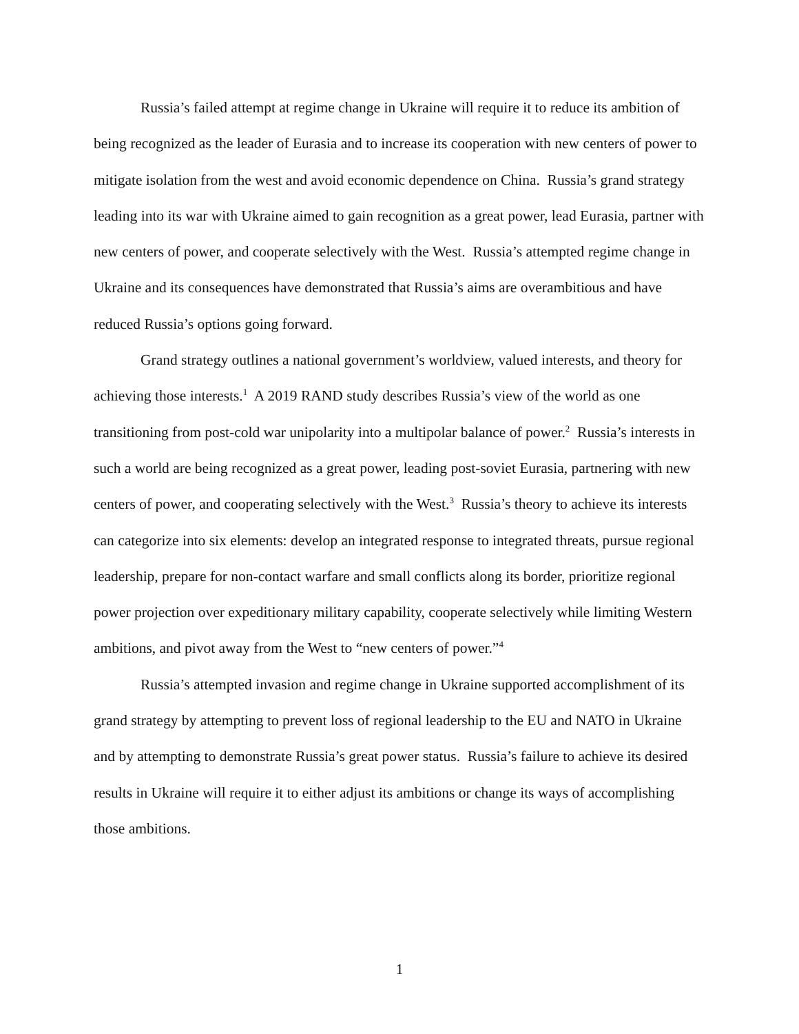Russia’s failed attempt at regime change in Ukraine will require it to reduce its ambition of being recognized as the leader of Eurasia and to increase its cooperation with new centers of power to mitigate isolation from the west and avoid economic dependence on China. Russia’s grand strategy leading into its war with Ukraine aimed to gain recognition as a great power, lead Eurasia, partner with new centers of power, and cooperate selectively with the West. Russia’s attempted regime change in Ukraine and its consequences have demonstrated that Russia’s aims are overambitious and have reduced Russia’s options going forward.
Grand strategy outlines a national government’s worldview, valued interests, and theory for achieving those interests.<sup>1</sup> A 2019 RAND study describes Russia’s view of the world as one transitioning from post-cold war unipolarity into a multipolar balance of power.<sup>2</sup> Russia’s interests in such a world are being recognized as a great power, leading post-soviet Eurasia, partnering with new centers of power, and cooperating selectively with the West.<sup>3</sup> Russia’s theory to achieve its interests can categorize into six elements: develop an integrated response to integrated threats, pursue regional leadership, prepare for non-contact warfare and small conflicts along its border, prioritize regional power projection over expeditionary military capability, cooperate selectively while limiting Western ambitions, and pivot away from the West to “new centers of power.”<sup>4</sup>
Russia’s attempted invasion and regime change in Ukraine supported accomplishment of its grand strategy by attempting to prevent loss of regional leadership to the EU and NATO in Ukraine and by attempting to demonstrate Russia’s great power status. Russia’s failure to achieve its desired results in Ukraine will require it to either adjust its ambitions or change its ways of accomplishing those ambitions.
1